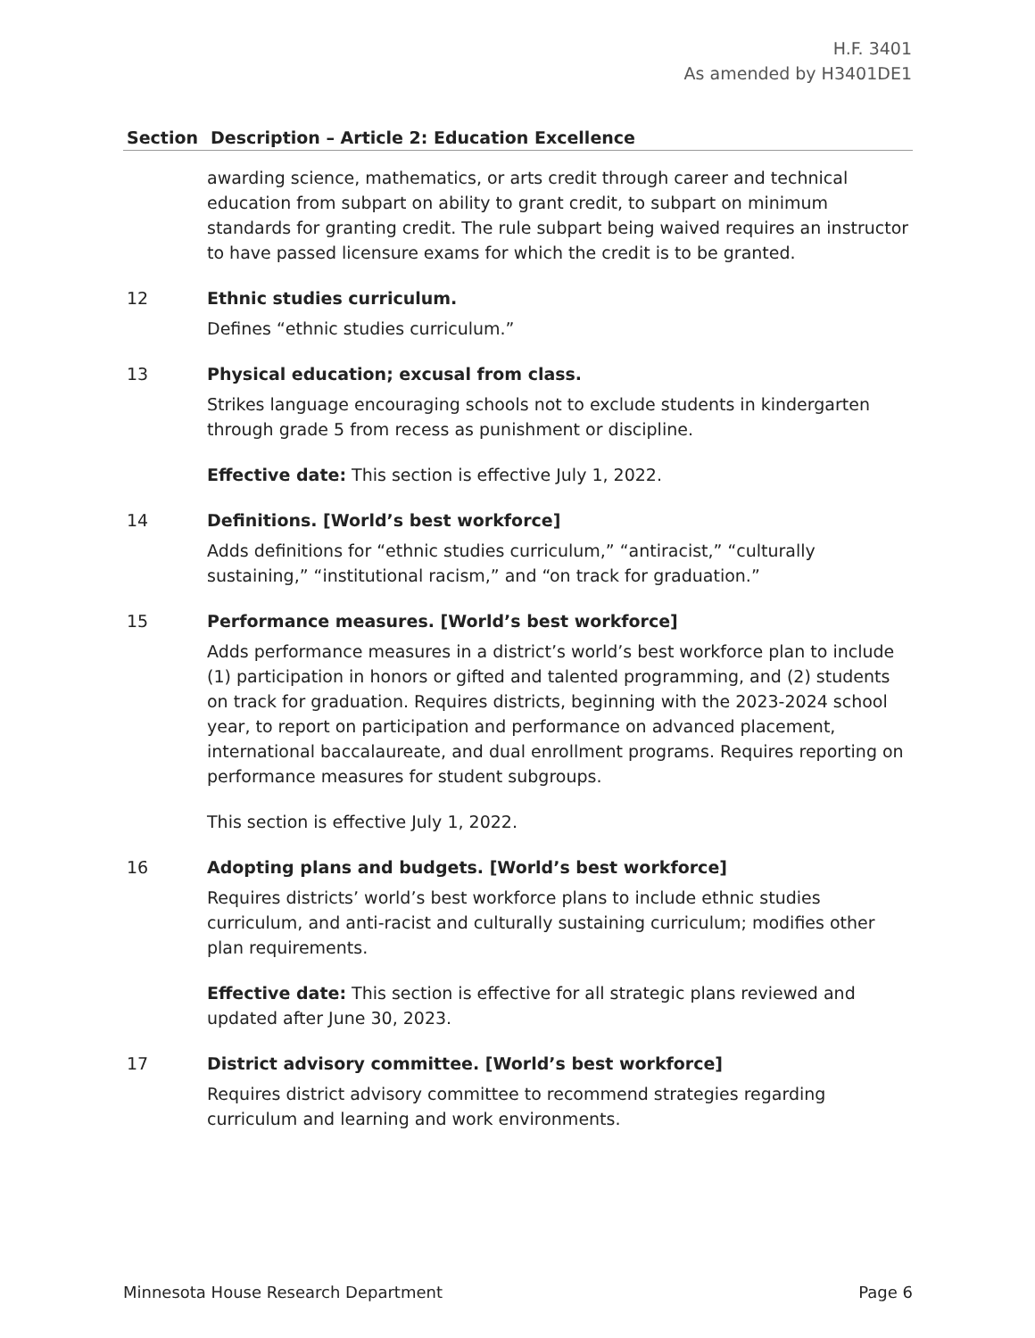H.F. 3401
As amended by H3401DE1
| Section | Description – Article 2: Education Excellence |
| --- | --- |
| | awarding science, mathematics, or arts credit through career and technical education from subpart on ability to grant credit, to subpart on minimum standards for granting credit. The rule subpart being waived requires an instructor to have passed licensure exams for which the credit is to be granted. |
| 12 | Ethnic studies curriculum. Defines “ethnic studies curriculum.” |
| 13 | Physical education; excusal from class. Strikes language encouraging schools not to exclude students in kindergarten through grade 5 from recess as punishment or discipline. Effective date: This section is effective July 1, 2022. |
| 14 | Definitions. [World’s best workforce] Adds definitions for “ethnic studies curriculum,” “antiracist,” “culturally sustaining,” “institutional racism,” and “on track for graduation.” |
| 15 | Performance measures. [World’s best workforce] Adds performance measures in a district’s world’s best workforce plan to include (1) participation in honors or gifted and talented programming, and (2) students on track for graduation. Requires districts, beginning with the 2023-2024 school year, to report on participation and performance on advanced placement, international baccalaureate, and dual enrollment programs. Requires reporting on performance measures for student subgroups. This section is effective July 1, 2022. |
| 16 | Adopting plans and budgets. [World’s best workforce] Requires districts’ world’s best workforce plans to include ethnic studies curriculum, and anti-racist and culturally sustaining curriculum; modifies other plan requirements. Effective date: This section is effective for all strategic plans reviewed and updated after June 30, 2023. |
| 17 | District advisory committee. [World’s best workforce] Requires district advisory committee to recommend strategies regarding curriculum and learning and work environments. |
Minnesota House Research Department Page 6